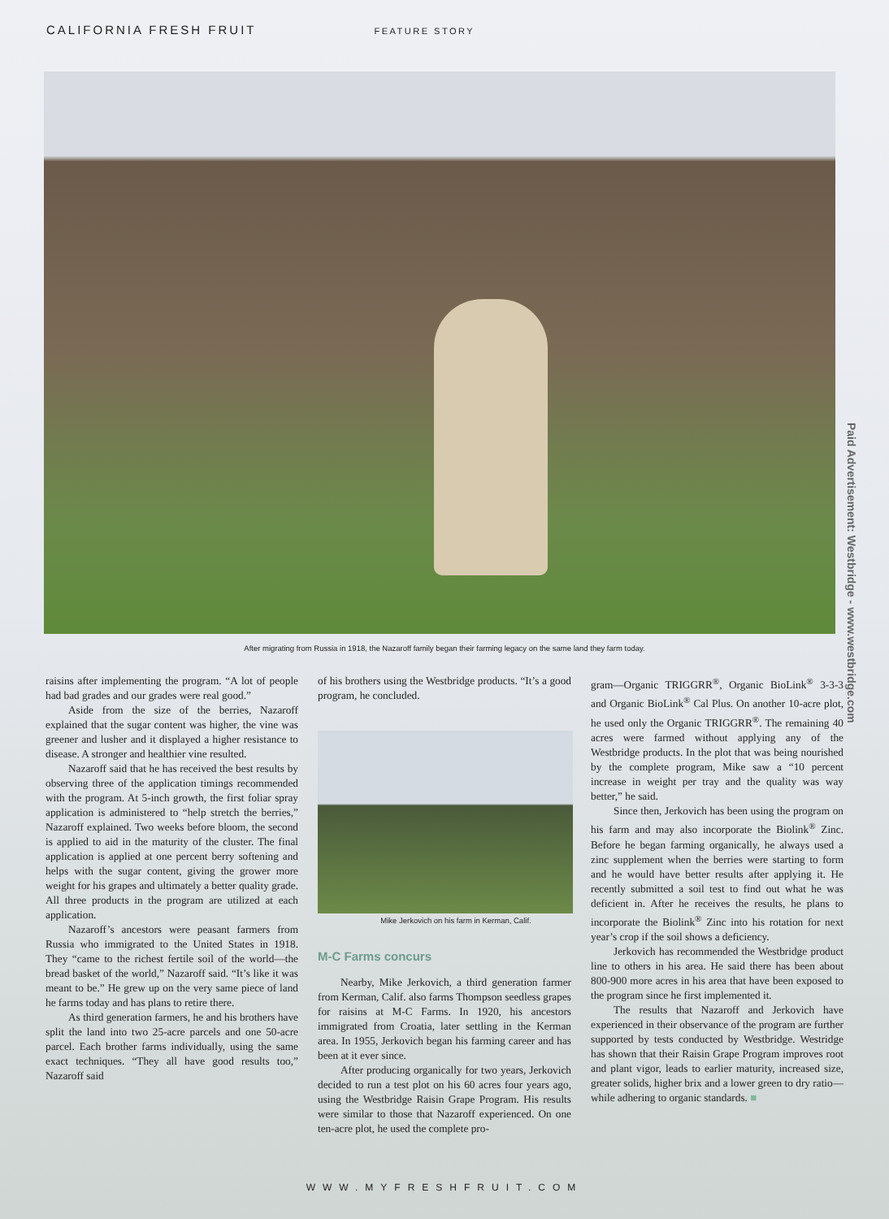CALIFORNIA FRESH FRUIT FEATURE STORY
After migrating from Russia in 1918, the Nazaroff family began their farming legacy on the same land they farm today.
raisins after implementing the program. “A lot of people had bad grades and our grades were real good.”
Aside from the size of the berries, Nazaroff explained that the sugar content was higher, the vine was greener and lusher and it displayed a higher resistance to disease. A stronger and healthier vine resulted.
Nazaroff said that he has received the best results by observing three of the application timings recommended with the program. At 5-inch growth, the first foliar spray application is administered to “help stretch the berries,” Nazaroff explained. Two weeks before bloom, the second is applied to aid in the maturity of the cluster. The final application is applied at one percent berry softening and helps with the sugar content, giving the grower more weight for his grapes and ultimately a better quality grade. All three products in the program are utilized at each application.
Nazaroff’s ancestors were peasant farmers from Russia who immigrated to the United States in 1918. They “came to the richest fertile soil of the world—the bread basket of the world,” Nazaroff said. “It’s like it was meant to be.” He grew up on the very same piece of land he farms today and has plans to retire there.
As third generation farmers, he and his brothers have split the land into two 25-acre parcels and one 50-acre parcel. Each brother farms individually, using the same exact techniques. “They all have good results too,” Nazaroff said
of his brothers using the Westbridge products. “It’s a good program, he concluded.
Mike Jerkovich on his farm in Kerman, Calif.
M-C Farms concurs
Nearby, Mike Jerkovich, a third generation farmer from Kerman, Calif. also farms Thompson seedless grapes for raisins at M-C Farms. In 1920, his ancestors immigrated from Croatia, later settling in the Kerman area. In 1955, Jerkovich began his farming career and has been at it ever since.
After producing organically for two years, Jerkovich decided to run a test plot on his 60 acres four years ago, using the Westbridge Raisin Grape Program. His results were similar to those that Nazaroff experienced. On one ten-acre plot, he used the complete pro-
gram—Organic TRIGGRR<sup>®</sup>, Organic BioLink<sup>®</sup> 3-3-3 and Organic BioLink<sup>®</sup> Cal Plus. On another 10-acre plot, he used only the Organic TRIGGRR<sup>®</sup>. The remaining 40 acres were farmed without applying any of the Westbridge products. In the plot that was being nourished by the complete program, Mike saw a “10 percent increase in weight per tray and the quality was way better,” he said.
Since then, Jerkovich has been using the program on his farm and may also incorporate the Biolink<sup>®</sup> Zinc. Before he began farming organically, he always used a zinc supplement when the berries were starting to form and he would have better results after applying it. He recently submitted a soil test to find out what he was deficient in. After he receives the results, he plans to incorporate the Biolink<sup>®</sup> Zinc into his rotation for next year’s crop if the soil shows a deficiency.
Jerkovich has recommended the Westbridge product line to others in his area. He said there has been about 800-900 more acres in his area that have been exposed to the program since he first implemented it.
The results that Nazaroff and Jerkovich have experienced in their observance of the program are further supported by tests conducted by Westbridge. Westridge has shown that their Raisin Grape Program improves root and plant vigor, leads to earlier maturity, increased size, greater solids, higher brix and a lower green to dry ratio—while adhering to organic standards. ■
Paid Advertisement: Westbridge - www.westbridge.com
WWW.MYFRESHFRUIT.COM